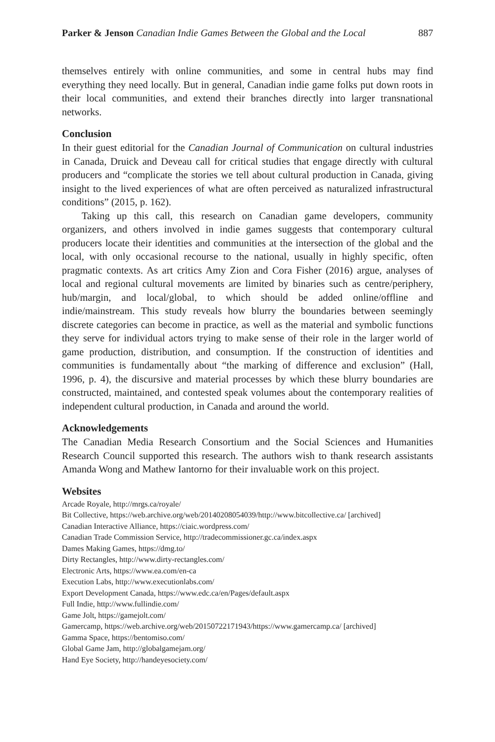Parker & Jenson Canadian Indie Games Between the Global and the Local 887
themselves entirely with online communities, and some in central hubs may find everything they need locally. But in general, Canadian indie game folks put down roots in their local communities, and extend their branches directly into larger transnational networks.
Conclusion
In their guest editorial for the Canadian Journal of Communication on cultural industries in Canada, Druick and Deveau call for critical studies that engage directly with cultural producers and “complicate the stories we tell about cultural production in Canada, giving insight to the lived experiences of what are often perceived as naturalized infrastructural conditions” (2015, p. 162).
Taking up this call, this research on Canadian game developers, community organizers, and others involved in indie games suggests that contemporary cultural producers locate their identities and communities at the intersection of the global and the local, with only occasional recourse to the national, usually in highly specific, often pragmatic contexts. As art critics Amy Zion and Cora Fisher (2016) argue, analyses of local and regional cultural movements are limited by binaries such as centre/periphery, hub/margin, and local/global, to which should be added online/offline and indie/mainstream. This study reveals how blurry the boundaries between seemingly discrete categories can become in practice, as well as the material and symbolic functions they serve for individual actors trying to make sense of their role in the larger world of game production, distribution, and consumption. If the construction of identities and communities is fundamentally about “the marking of difference and exclusion” (Hall, 1996, p. 4), the discursive and material processes by which these blurry boundaries are constructed, maintained, and contested speak volumes about the contemporary realities of independent cultural production, in Canada and around the world.
Acknowledgements
The Canadian Media Research Consortium and the Social Sciences and Humanities Research Council supported this research. The authors wish to thank research assistants Amanda Wong and Mathew Iantorno for their invaluable work on this project.
Websites
Arcade Royale, http://mrgs.ca/royale/
Bit Collective, https://web.archive.org/web/20140208054039/http://www.bitcollective.ca/ [archived]
Canadian Interactive Alliance, https://ciaic.wordpress.com/
Canadian Trade Commission Service, http://tradecommissioner.gc.ca/index.aspx
Dames Making Games, https://dmg.to/
Dirty Rectangles, http://www.dirty-rectangles.com/
Electronic Arts, https://www.ea.com/en-ca
Execution Labs, http://www.executionlabs.com/
Export Development Canada, https://www.edc.ca/en/Pages/default.aspx
Full Indie, http://www.fullindie.com/
Game Jolt, https://gamejolt.com/
Gamercamp, https://web.archive.org/web/20150722171943/https://www.gamercamp.ca/ [archived]
Gamma Space, https://bentomiso.com/
Global Game Jam, http://globalgamejam.org/
Hand Eye Society, http://handeyesociety.com/